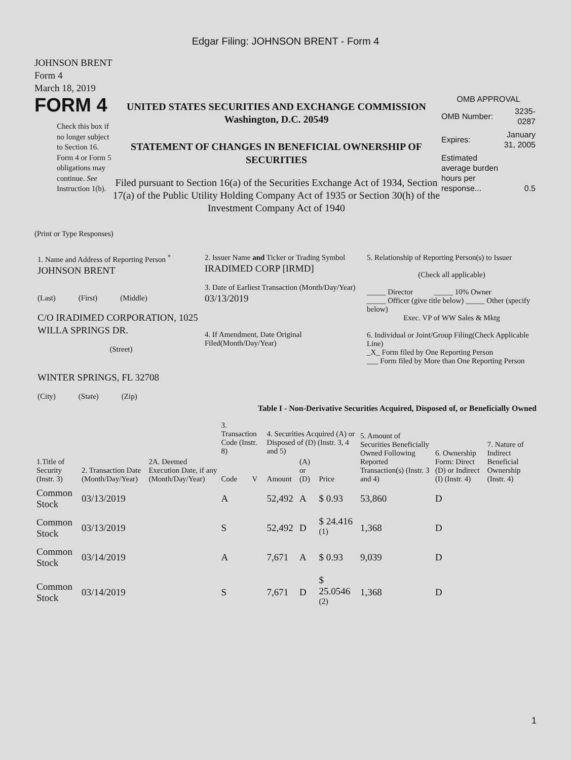Edgar Filing: JOHNSON BRENT - Form 4
JOHNSON BRENT
Form 4
March 18, 2019
FORM 4
Check this box if no longer subject to Section 16. Form 4 or Form 5 obligations may continue. See Instruction 1(b).
UNITED STATES SECURITIES AND EXCHANGE COMMISSION
Washington, D.C. 20549
STATEMENT OF CHANGES IN BENEFICIAL OWNERSHIP OF SECURITIES
Filed pursuant to Section 16(a) of the Securities Exchange Act of 1934, Section 17(a) of the Public Utility Holding Company Act of 1935 or Section 30(h) of the Investment Company Act of 1940
OMB APPROVAL
| OMB Number: | 3235-0287 |
| Expires: | January 31, 2005 |
| Estimated average burden hours per response... | 0.5 |
(Print or Type Responses)
1. Name and Address of Reporting Person <sup>*</sup>
JOHNSON BRENT
(Last) (First) (Middle)
C/O IRADIMED CORPORATION, 1025 WILLA SPRINGS DR.
(Street)
WINTER SPRINGS, FL 32708
(City) (State) (Zip)
2. Issuer Name and Ticker or Trading Symbol
IRADIMED CORP [IRMD]
3. Date of Earliest Transaction (Month/Day/Year)
03/13/2019
4. If Amendment, Date Original Filed(Month/Day/Year)
5. Relationship of Reporting Person(s) to Issuer
(Check all applicable)
_____ Director _____ 10% Owner
_____ Officer (give title below) _____ Other (specify below)
Exec. VP of WW Sales & Mktg
6. Individual or Joint/Group Filing(Check Applicable Line)
_X_ Form filed by One Reporting Person
___ Form filed by More than One Reporting Person
Table I - Non-Derivative Securities Acquired, Disposed of, or Beneficially Owned
| 1.Title of Security (Instr. 3) | 2. Transaction Date (Month/Day/Year) | 2A. Deemed Execution Date, if any (Month/Day/Year) | 3. Transaction Code (Instr. 8) | | 4. Securities Acquired (A) or Disposed of (D) (Instr. 3, 4 and 5) | | | 5. Amount of Securities Beneficially Owned Following Reported Transaction(s) (Instr. 3 and 4) | 6. Ownership Form: Direct (D) or Indirect (I) (Instr. 4) | 7. Nature of Indirect Beneficial Ownership (Instr. 4) |
| --- | --- | --- | --- | --- | --- | --- | --- | --- | --- | --- |
| | | | Code | V | Amount | (A) or (D) | Price | | | |
| Common Stock | 03/13/2019 | | A | | 52,492 | A | $ 0.93 | 53,860 | D | |
| Common Stock | 03/13/2019 | | S | | 52,492 | D | $ 24.416 <sup>(1)</sup> | 1,368 | D | |
| Common Stock | 03/14/2019 | | A | | 7,671 | A | $ 0.93 | 9,039 | D | |
| Common Stock | 03/14/2019 | | S | | 7,671 | D | $ 25.0546 <sup>(2)</sup> | 1,368 | D | |
1